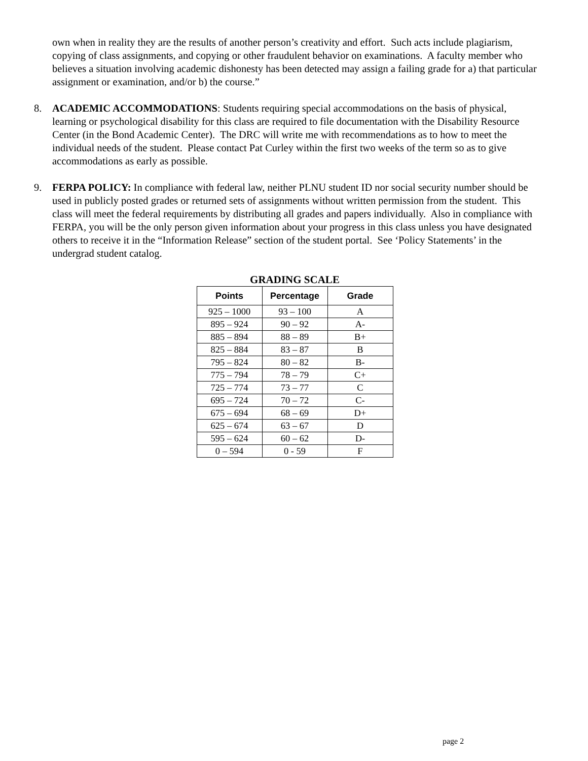own when in reality they are the results of another person’s creativity and effort. Such acts include plagiarism, copying of class assignments, and copying or other fraudulent behavior on examinations. A faculty member who believes a situation involving academic dishonesty has been detected may assign a failing grade for a) that particular assignment or examination, and/or b) the course.”
8. ACADEMIC ACCOMMODATIONS: Students requiring special accommodations on the basis of physical, learning or psychological disability for this class are required to file documentation with the Disability Resource Center (in the Bond Academic Center). The DRC will write me with recommendations as to how to meet the individual needs of the student. Please contact Pat Curley within the first two weeks of the term so as to give accommodations as early as possible.
9. FERPA POLICY: In compliance with federal law, neither PLNU student ID nor social security number should be used in publicly posted grades or returned sets of assignments without written permission from the student. This class will meet the federal requirements by distributing all grades and papers individually. Also in compliance with FERPA, you will be the only person given information about your progress in this class unless you have designated others to receive it in the “Information Release” section of the student portal. See ‘Policy Statements’ in the undergrad student catalog.
GRADING SCALE
| Points | Percentage | Grade |
| --- | --- | --- |
| 925 – 1000 | 93 – 100 | A |
| 895 – 924 | 90 – 92 | A- |
| 885 – 894 | 88 – 89 | B+ |
| 825 – 884 | 83 – 87 | B |
| 795 – 824 | 80 – 82 | B- |
| 775 – 794 | 78 – 79 | C+ |
| 725 – 774 | 73 – 77 | C |
| 695 – 724 | 70 – 72 | C- |
| 675 – 694 | 68 – 69 | D+ |
| 625 – 674 | 63 – 67 | D |
| 595 – 624 | 60 – 62 | D- |
| 0 – 594 | 0 - 59 | F |
page 2